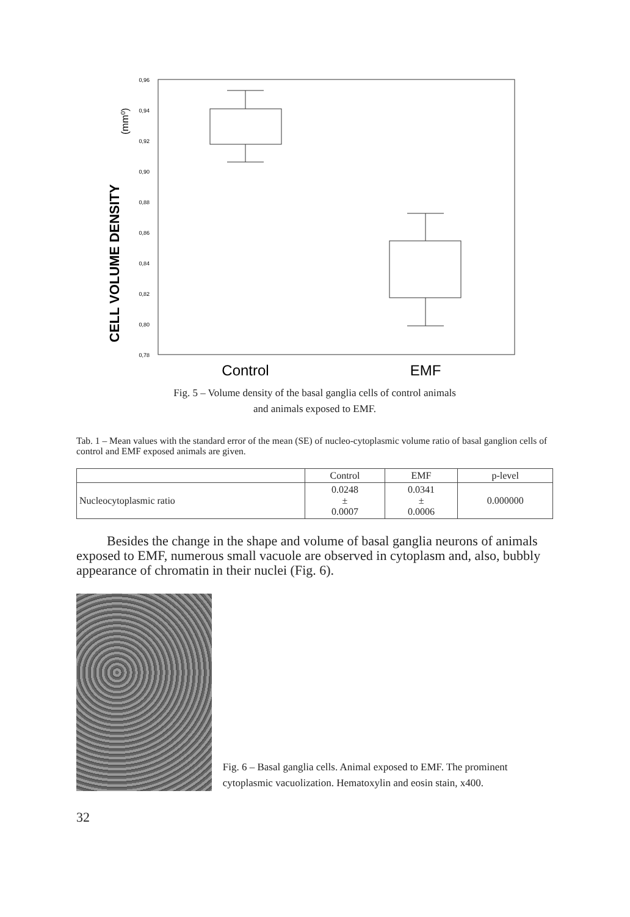CELL VOLUME DENSITY
(mm⁰)
0,96
0,94
0,92
0,90
0,88
0,86
0,84
0,82
0,80
0,78
Control
EMF
Fig. 5 – Volume density of the basal ganglia cells of control animals
and animals exposed to EMF.
Tab. 1 – Mean values with the standard error of the mean (SE) of nucleo-cytoplasmic volume ratio of basal ganglion cells of control and EMF exposed animals are given.
| | Control | EMF | p-level |
| --- | --- | --- | --- |
| Nucleocytoplasmic ratio | 0.0248 ± 0.0007 | 0.0341 ± 0.0006 | 0.000000 |
Besides the change in the shape and volume of basal ganglia neurons of animals exposed to EMF, numerous small vacuole are observed in cytoplasm and, also, bubbly appearance of chromatin in their nuclei (Fig. 6).
Fig. 6 – Basal ganglia cells. Animal exposed to EMF. The prominent cytoplasmic vacuolization. Hematoxylin and eosin stain, x400.
32